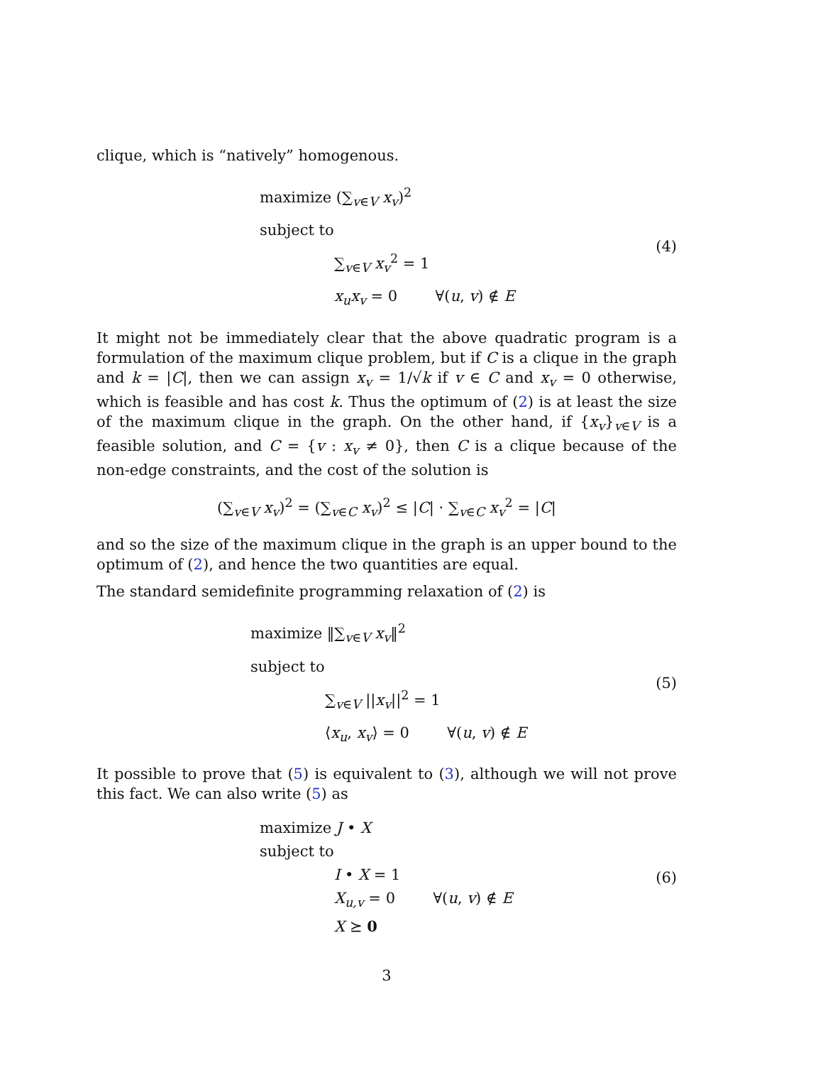clique, which is “natively” homogenous.
maximize (∑<sub>v∈V</sub> x<sub>v</sub>)<sup>2</sup>
subject to
∑<sub>v∈V</sub> x<sub>v</sub><sup>2</sup> = 1
x<sub>u</sub>x<sub>v</sub> = 0 ∀(u, v) ∉ E
(4)
It might not be immediately clear that the above quadratic program is a formulation of the maximum clique problem, but if C is a clique in the graph and k = |C|, then we can assign x<sub>v</sub> = 1/√k if v ∈ C and x<sub>v</sub> = 0 otherwise, which is feasible and has cost k. Thus the optimum of (2) is at least the size of the maximum clique in the graph. On the other hand, if {x<sub>v</sub>}<sub>v∈V</sub> is a feasible solution, and C = {v : x<sub>v</sub> ≠ 0}, then C is a clique because of the non-edge constraints, and the cost of the solution is
(∑<sub>v∈V</sub> x<sub>v</sub>)<sup>2</sup> = (∑<sub>v∈C</sub> x<sub>v</sub>)<sup>2</sup> ≤ |C| · ∑<sub>v∈C</sub> x<sub>v</sub><sup>2</sup> = |C|
and so the size of the maximum clique in the graph is an upper bound to the optimum of (2), and hence the two quantities are equal.
The standard semidefinite programming relaxation of (2) is
maximize ‖∑<sub>v∈V</sub> x<sub>v</sub>‖<sup>2</sup>
subject to
∑<sub>v∈V</sub> ||x<sub>v</sub>||<sup>2</sup> = 1
⟨x<sub>u</sub>, x<sub>v</sub>⟩ = 0 ∀(u, v) ∉ E
(5)
It possible to prove that (5) is equivalent to (3), although we will not prove this fact. We can also write (5) as
maximize J • X
subject to
I • X = 1
X<sub>u,v</sub> = 0 ∀(u, v) ∉ E
X ⪰ 0
(6)
3